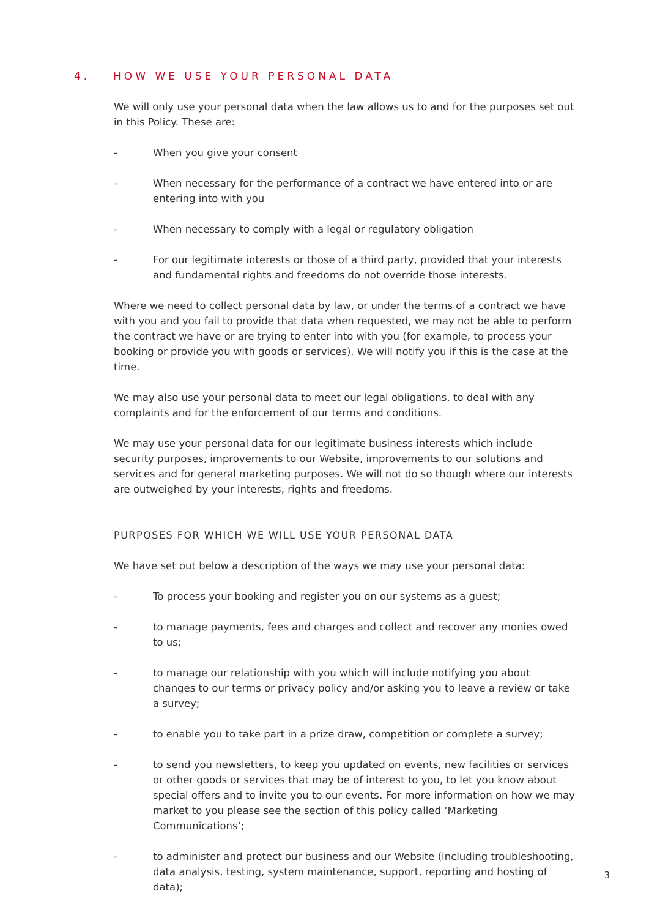4. HOW WE USE YOUR PERSONAL DATA
We will only use your personal data when the law allows us to and for the purposes set out in this Policy. These are:
- When you give your consent
- When necessary for the performance of a contract we have entered into or are entering into with you
- When necessary to comply with a legal or regulatory obligation
- For our legitimate interests or those of a third party, provided that your interests and fundamental rights and freedoms do not override those interests.
Where we need to collect personal data by law, or under the terms of a contract we have with you and you fail to provide that data when requested, we may not be able to perform the contract we have or are trying to enter into with you (for example, to process your booking or provide you with goods or services). We will notify you if this is the case at the time.
We may also use your personal data to meet our legal obligations, to deal with any complaints and for the enforcement of our terms and conditions.
We may use your personal data for our legitimate business interests which include security purposes, improvements to our Website, improvements to our solutions and services and for general marketing purposes. We will not do so though where our interests are outweighed by your interests, rights and freedoms.
PURPOSES FOR WHICH WE WILL USE YOUR PERSONAL DATA
We have set out below a description of the ways we may use your personal data:
- To process your booking and register you on our systems as a guest;
- to manage payments, fees and charges and collect and recover any monies owed to us;
- to manage our relationship with you which will include notifying you about changes to our terms or privacy policy and/or asking you to leave a review or take a survey;
- to enable you to take part in a prize draw, competition or complete a survey;
- to send you newsletters, to keep you updated on events, new facilities or services or other goods or services that may be of interest to you, to let you know about special offers and to invite you to our events. For more information on how we may market to you please see the section of this policy called ‘Marketing Communications’;
- to administer and protect our business and our Website (including troubleshooting, data analysis, testing, system maintenance, support, reporting and hosting of data);
3